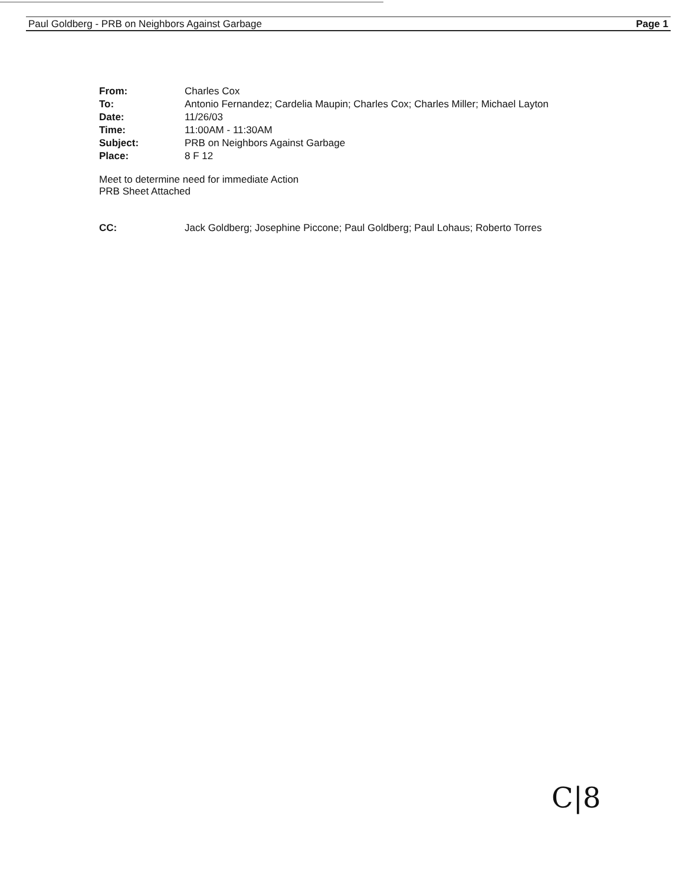Paul Goldberg - PRB on Neighbors Against Garbage Page 1
From: Charles Cox
To: Antonio Fernandez; Cardelia Maupin; Charles Cox; Charles Miller; Michael Layton
Date: 11/26/03
Time: 11:00AM - 11:30AM
Subject: PRB on Neighbors Against Garbage
Place: 8 F 12
Meet to determine need for immediate Action
PRB Sheet Attached
CC: Jack Goldberg; Josephine Piccone; Paul Goldberg; Paul Lohaus; Roberto Torres
C|8